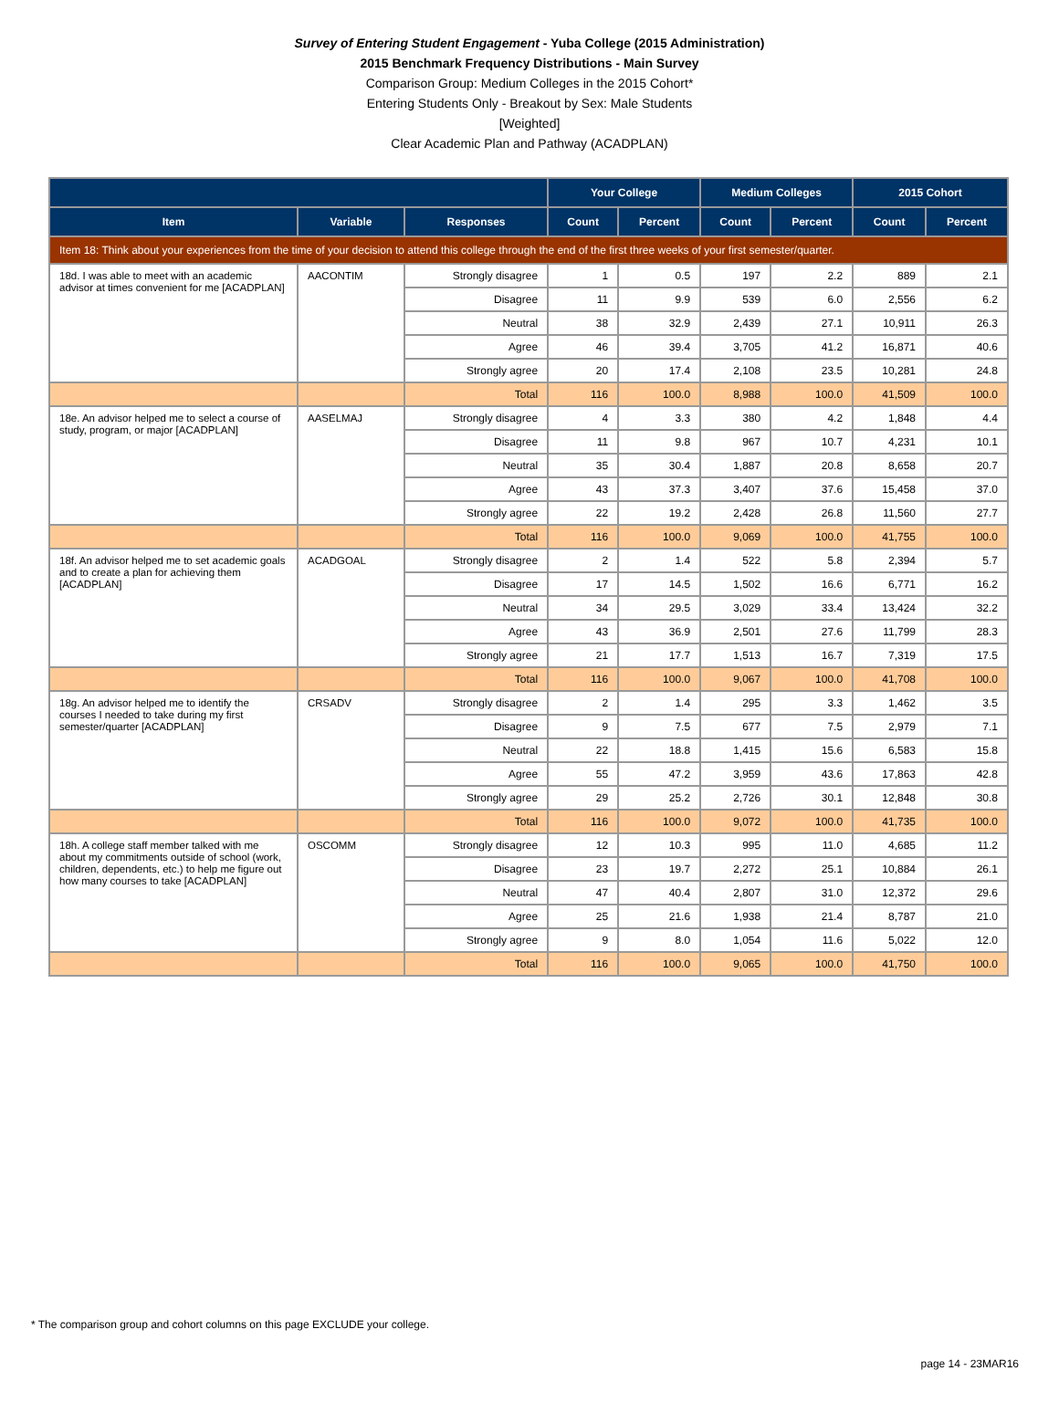Survey of Entering Student Engagement - Yuba College (2015 Administration)
2015 Benchmark Frequency Distributions - Main Survey
Comparison Group: Medium Colleges in the 2015 Cohort*
Entering Students Only - Breakout by Sex: Male Students
[Weighted]
Clear Academic Plan and Pathway (ACADPLAN)
| | | | Your College | | Medium Colleges | | 2015 Cohort | |
| --- | --- | --- | --- | --- | --- | --- | --- | --- |
| Item | Variable | Responses | Count | Percent | Count | Percent | Count | Percent |
| Item 18: Think about your experiences from the time of your decision to attend this college through the end of the first three weeks of your first semester/quarter. | | | | | | | | |
| 18d. I was able to meet with an academic advisor at times convenient for me [ACADPLAN] | AACONTIM | Strongly disagree | 1 | 0.5 | 197 | 2.2 | 889 | 2.1 |
| | | Disagree | 11 | 9.9 | 539 | 6.0 | 2,556 | 6.2 |
| | | Neutral | 38 | 32.9 | 2,439 | 27.1 | 10,911 | 26.3 |
| | | Agree | 46 | 39.4 | 3,705 | 41.2 | 16,871 | 40.6 |
| | | Strongly agree | 20 | 17.4 | 2,108 | 23.5 | 10,281 | 24.8 |
| | | Total | 116 | 100.0 | 8,988 | 100.0 | 41,509 | 100.0 |
| 18e. An advisor helped me to select a course of study, program, or major [ACADPLAN] | AASELMAJ | Strongly disagree | 4 | 3.3 | 380 | 4.2 | 1,848 | 4.4 |
| | | Disagree | 11 | 9.8 | 967 | 10.7 | 4,231 | 10.1 |
| | | Neutral | 35 | 30.4 | 1,887 | 20.8 | 8,658 | 20.7 |
| | | Agree | 43 | 37.3 | 3,407 | 37.6 | 15,458 | 37.0 |
| | | Strongly agree | 22 | 19.2 | 2,428 | 26.8 | 11,560 | 27.7 |
| | | Total | 116 | 100.0 | 9,069 | 100.0 | 41,755 | 100.0 |
| 18f. An advisor helped me to set academic goals and to create a plan for achieving them [ACADPLAN] | ACADGOAL | Strongly disagree | 2 | 1.4 | 522 | 5.8 | 2,394 | 5.7 |
| | | Disagree | 17 | 14.5 | 1,502 | 16.6 | 6,771 | 16.2 |
| | | Neutral | 34 | 29.5 | 3,029 | 33.4 | 13,424 | 32.2 |
| | | Agree | 43 | 36.9 | 2,501 | 27.6 | 11,799 | 28.3 |
| | | Strongly agree | 21 | 17.7 | 1,513 | 16.7 | 7,319 | 17.5 |
| | | Total | 116 | 100.0 | 9,067 | 100.0 | 41,708 | 100.0 |
| 18g. An advisor helped me to identify the courses I needed to take during my first semester/quarter [ACADPLAN] | CRSADV | Strongly disagree | 2 | 1.4 | 295 | 3.3 | 1,462 | 3.5 |
| | | Disagree | 9 | 7.5 | 677 | 7.5 | 2,979 | 7.1 |
| | | Neutral | 22 | 18.8 | 1,415 | 15.6 | 6,583 | 15.8 |
| | | Agree | 55 | 47.2 | 3,959 | 43.6 | 17,863 | 42.8 |
| | | Strongly agree | 29 | 25.2 | 2,726 | 30.1 | 12,848 | 30.8 |
| | | Total | 116 | 100.0 | 9,072 | 100.0 | 41,735 | 100.0 |
| 18h. A college staff member talked with me about my commitments outside of school (work, children, dependents, etc.) to help me figure out how many courses to take [ACADPLAN] | OSCOMM | Strongly disagree | 12 | 10.3 | 995 | 11.0 | 4,685 | 11.2 |
| | | Disagree | 23 | 19.7 | 2,272 | 25.1 | 10,884 | 26.1 |
| | | Neutral | 47 | 40.4 | 2,807 | 31.0 | 12,372 | 29.6 |
| | | Agree | 25 | 21.6 | 1,938 | 21.4 | 8,787 | 21.0 |
| | | Strongly agree | 9 | 8.0 | 1,054 | 11.6 | 5,022 | 12.0 |
| | | Total | 116 | 100.0 | 9,065 | 100.0 | 41,750 | 100.0 |
* The comparison group and cohort columns on this page EXCLUDE your college.
page 14 - 23MAR16